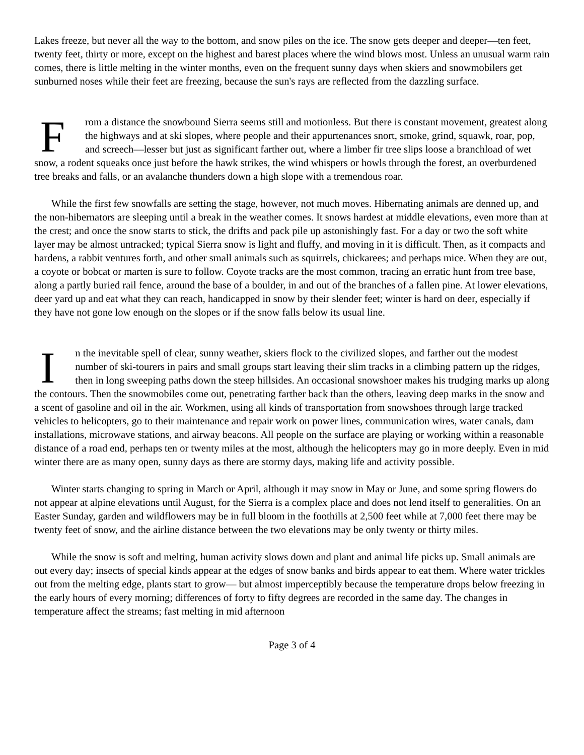Lakes freeze, but never all the way to the bottom, and snow piles on the ice. The snow gets deeper and deeper—ten feet, twenty feet, thirty or more, except on the highest and barest places where the wind blows most. Unless an unusual warm rain comes, there is little melting in the winter months, even on the frequent sunny days when skiers and snowmobilers get sunburned noses while their feet are freezing, because the sun's rays are reflected from the dazzling surface.
From a distance the snowbound Sierra seems still and motionless. But there is constant movement, greatest along the highways and at ski slopes, where people and their appurtenances snort, smoke, grind, squawk, roar, pop, and screech—lesser but just as significant farther out, where a limber fir tree slips loose a branchload of wet snow, a rodent squeaks once just before the hawk strikes, the wind whispers or howls through the forest, an overburdened tree breaks and falls, or an avalanche thunders down a high slope with a tremendous roar.
While the first few snowfalls are setting the stage, however, not much moves. Hibernating animals are denned up, and the non-hibernators are sleeping until a break in the weather comes. It snows hardest at middle elevations, even more than at the crest; and once the snow starts to stick, the drifts and pack pile up astonishingly fast. For a day or two the soft white layer may be almost untracked; typical Sierra snow is light and fluffy, and moving in it is difficult. Then, as it compacts and hardens, a rabbit ventures forth, and other small animals such as squirrels, chickarees; and perhaps mice. When they are out, a coyote or bobcat or marten is sure to follow. Coyote tracks are the most common, tracing an erratic hunt from tree base, along a partly buried rail fence, around the base of a boulder, in and out of the branches of a fallen pine. At lower elevations, deer yard up and eat what they can reach, handicapped in snow by their slender feet; winter is hard on deer, especially if they have not gone low enough on the slopes or if the snow falls below its usual line.
In the inevitable spell of clear, sunny weather, skiers flock to the civilized slopes, and farther out the modest number of ski-tourers in pairs and small groups start leaving their slim tracks in a climbing pattern up the ridges, then in long sweeping paths down the steep hillsides. An occasional snowshoer makes his trudging marks up along the contours. Then the snowmobiles come out, penetrating farther back than the others, leaving deep marks in the snow and a scent of gasoline and oil in the air. Workmen, using all kinds of transportation from snowshoes through large tracked vehicles to helicopters, go to their maintenance and repair work on power lines, communication wires, water canals, dam installations, microwave stations, and airway beacons. All people on the surface are playing or working within a reasonable distance of a road end, perhaps ten or twenty miles at the most, although the helicopters may go in more deeply. Even in mid winter there are as many open, sunny days as there are stormy days, making life and activity possible.
Winter starts changing to spring in March or April, although it may snow in May or June, and some spring flowers do not appear at alpine elevations until August, for the Sierra is a complex place and does not lend itself to generalities. On an Easter Sunday, garden and wildflowers may be in full bloom in the foothills at 2,500 feet while at 7,000 feet there may be twenty feet of snow, and the airline distance between the two elevations may be only twenty or thirty miles.
While the snow is soft and melting, human activity slows down and plant and animal life picks up. Small animals are out every day; insects of special kinds appear at the edges of snow banks and birds appear to eat them. Where water trickles out from the melting edge, plants start to grow— but almost imperceptibly because the temperature drops below freezing in the early hours of every morning; differences of forty to fifty degrees are recorded in the same day. The changes in temperature affect the streams; fast melting in mid afternoon
Page 3 of 4